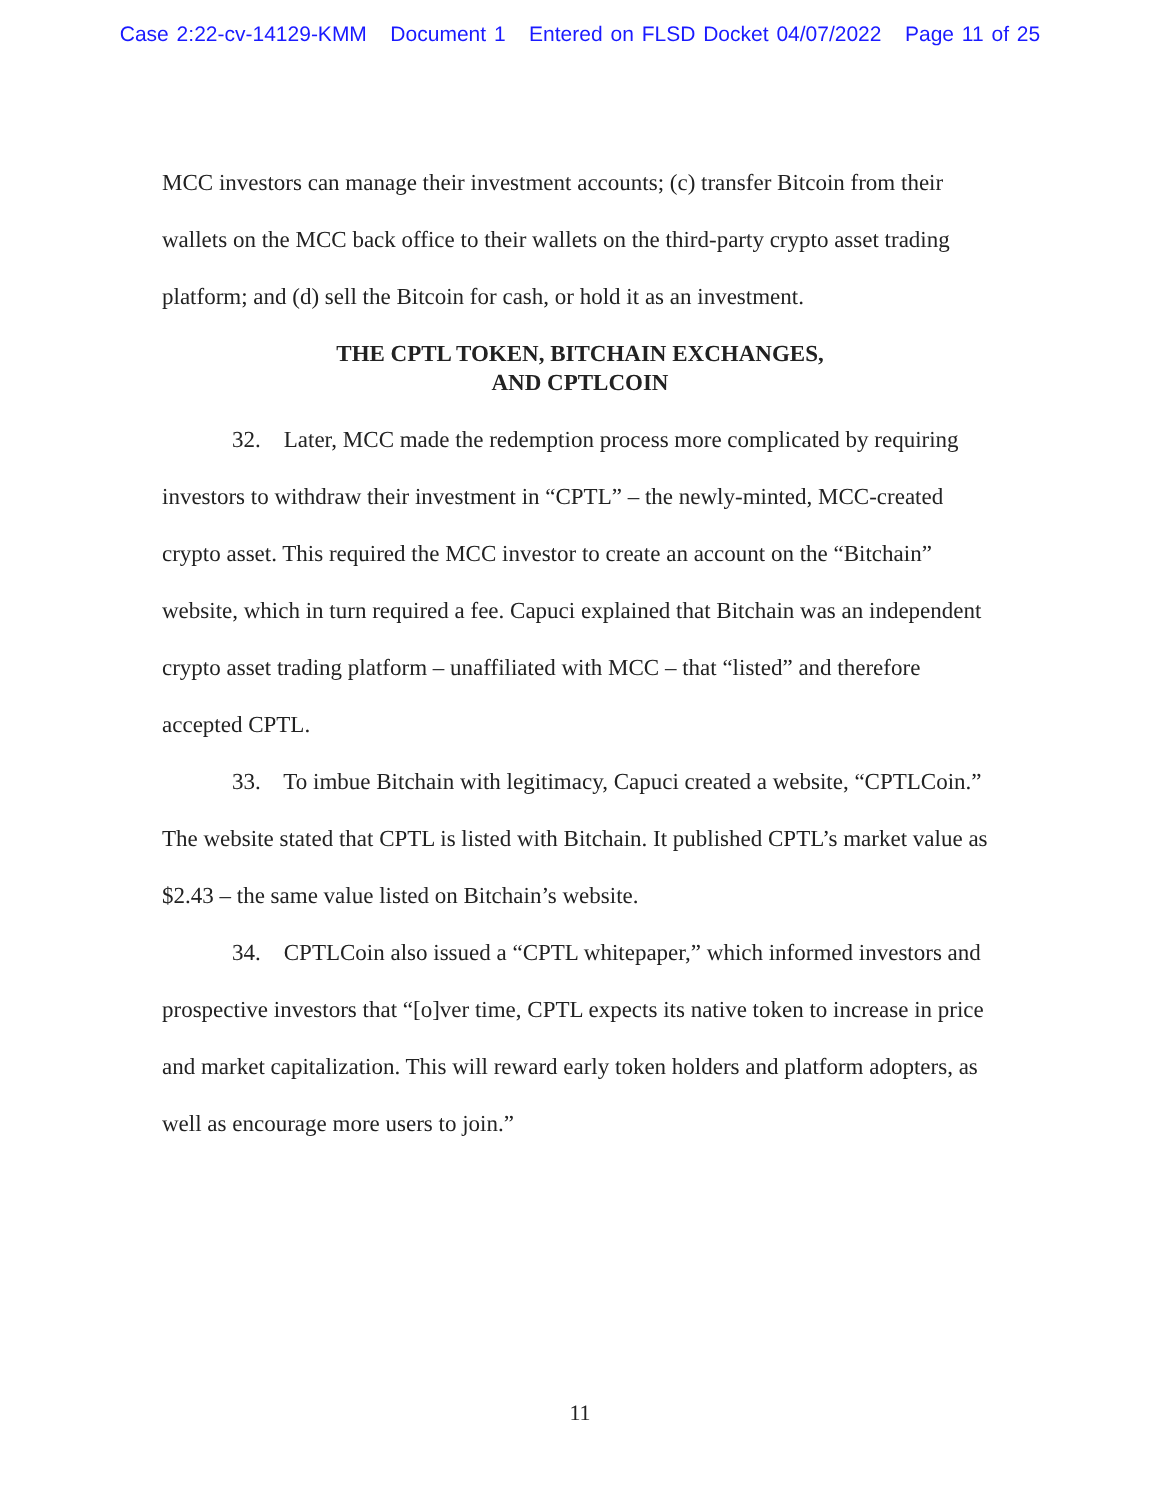Case 2:22-cv-14129-KMM Document 1 Entered on FLSD Docket 04/07/2022 Page 11 of 25
MCC investors can manage their investment accounts; (c) transfer Bitcoin from their wallets on the MCC back office to their wallets on the third-party crypto asset trading platform; and (d) sell the Bitcoin for cash, or hold it as an investment.
THE CPTL TOKEN, BITCHAIN EXCHANGES,
AND CPTLCOIN
32. Later, MCC made the redemption process more complicated by requiring investors to withdraw their investment in “CPTL” – the newly-minted, MCC-created crypto asset. This required the MCC investor to create an account on the “Bitchain” website, which in turn required a fee. Capuci explained that Bitchain was an independent crypto asset trading platform – unaffiliated with MCC – that “listed” and therefore accepted CPTL.
33. To imbue Bitchain with legitimacy, Capuci created a website, “CPTLCoin.” The website stated that CPTL is listed with Bitchain. It published CPTL’s market value as $2.43 – the same value listed on Bitchain’s website.
34. CPTLCoin also issued a “CPTL whitepaper,” which informed investors and prospective investors that “[o]ver time, CPTL expects its native token to increase in price and market capitalization. This will reward early token holders and platform adopters, as well as encourage more users to join.”
11